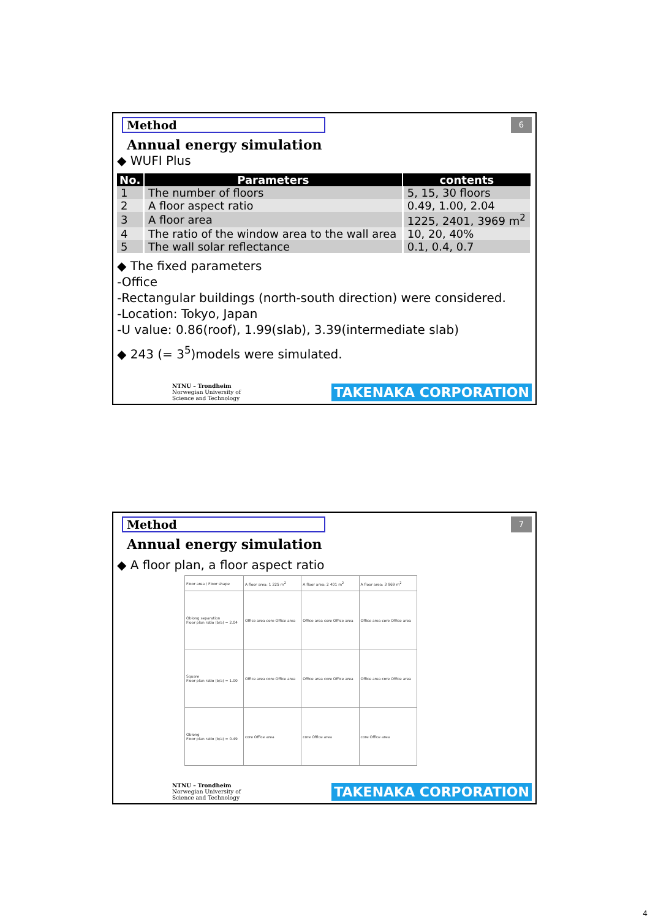Method
6
Annual energy simulation
◆ WUFI Plus
| No. | Parameters | contents |
| --- | --- | --- |
| 1 | The number of floors | 5, 15, 30 floors |
| 2 | A floor aspect ratio | 0.49, 1.00, 2.04 |
| 3 | A floor area | 1225, 2401, 3969 m<sup>2</sup> |
| 4 | The ratio of the window area to the wall area | 10, 20, 40% |
| 5 | The wall solar reflectance | 0.1, 0.4, 0.7 |
◆ The fixed parameters
-Office
-Rectangular buildings (north-south direction) were considered.
-Location: Tokyo, Japan
-U value: 0.86(roof), 1.99(slab), 3.39(intermediate slab)
◆ 243 (= 3<sup>5</sup>)models were simulated.
NTNU – Trondheim
Norwegian University of
Science and Technology
TAKENAKA CORPORATION
Method
7
Annual energy simulation
◆ A floor plan, a floor aspect ratio
| Floor area / Floor shape | A floor area: 1 225 m<sup>2</sup> | A floor area: 2 401 m<sup>2</sup> | A floor area: 3 969 m<sup>2</sup> |
| Oblong separation Floor plan ratio (b/a) = 2.04 | Office area core Office area | Office area core Office area | Office area core Office area |
| Square Floor plan ratio (b/a) = 1.00 | Office area core Office area | Office area core Office area | Office area core Office area |
| Oblong Floor plan ratio (b/a) = 0.49 | core Office area | core Office area | core Office area |
NTNU – Trondheim
Norwegian University of
Science and Technology
TAKENAKA CORPORATION
4